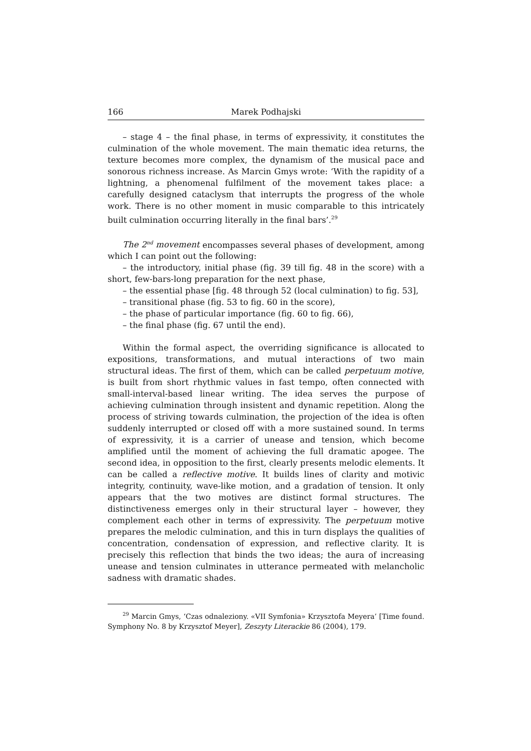166 Marek Podhajski
– stage 4 – the final phase, in terms of expressivity, it constitutes the culmination of the whole movement. The main thematic idea returns, the texture becomes more complex, the dynamism of the musical pace and sonorous richness increase. As Marcin Gmys wrote: ‘With the rapidity of a lightning, a phenomenal fulfilment of the movement takes place: a carefully designed cataclysm that interrupts the progress of the whole work. There is no other moment in music comparable to this intricately built culmination occurring literally in the final bars’.<sup>29</sup>
The 2<sup>nd</sup> movement encompasses several phases of development, among which I can point out the following:
– the introductory, initial phase (fig. 39 till fig. 48 in the score) with a short, few-bars-long preparation for the next phase,
– the essential phase [fig. 48 through 52 (local culmination) to fig. 53],
– transitional phase (fig. 53 to fig. 60 in the score),
– the phase of particular importance (fig. 60 to fig. 66),
– the final phase (fig. 67 until the end).
Within the formal aspect, the overriding significance is allocated to expositions, transformations, and mutual interactions of two main structural ideas. The first of them, which can be called perpetuum motive, is built from short rhythmic values in fast tempo, often connected with small-interval-based linear writing. The idea serves the purpose of achieving culmination through insistent and dynamic repetition. Along the process of striving towards culmination, the projection of the idea is often suddenly interrupted or closed off with a more sustained sound. In terms of expressivity, it is a carrier of unease and tension, which become amplified until the moment of achieving the full dramatic apogee. The second idea, in opposition to the first, clearly presents melodic elements. It can be called a reflective motive. It builds lines of clarity and motivic integrity, continuity, wave-like motion, and a gradation of tension. It only appears that the two motives are distinct formal structures. The distinctiveness emerges only in their structural layer – however, they complement each other in terms of expressivity. The perpetuum motive prepares the melodic culmination, and this in turn displays the qualities of concentration, condensation of expression, and reflective clarity. It is precisely this reflection that binds the two ideas; the aura of increasing unease and tension culminates in utterance permeated with melancholic sadness with dramatic shades.
<sup>29</sup> Marcin Gmys, ‘Czas odnaleziony. «VII Symfonia» Krzysztofa Meyera’ [Time found. Symphony No. 8 by Krzysztof Meyer], Zeszyty Literackie 86 (2004), 179.